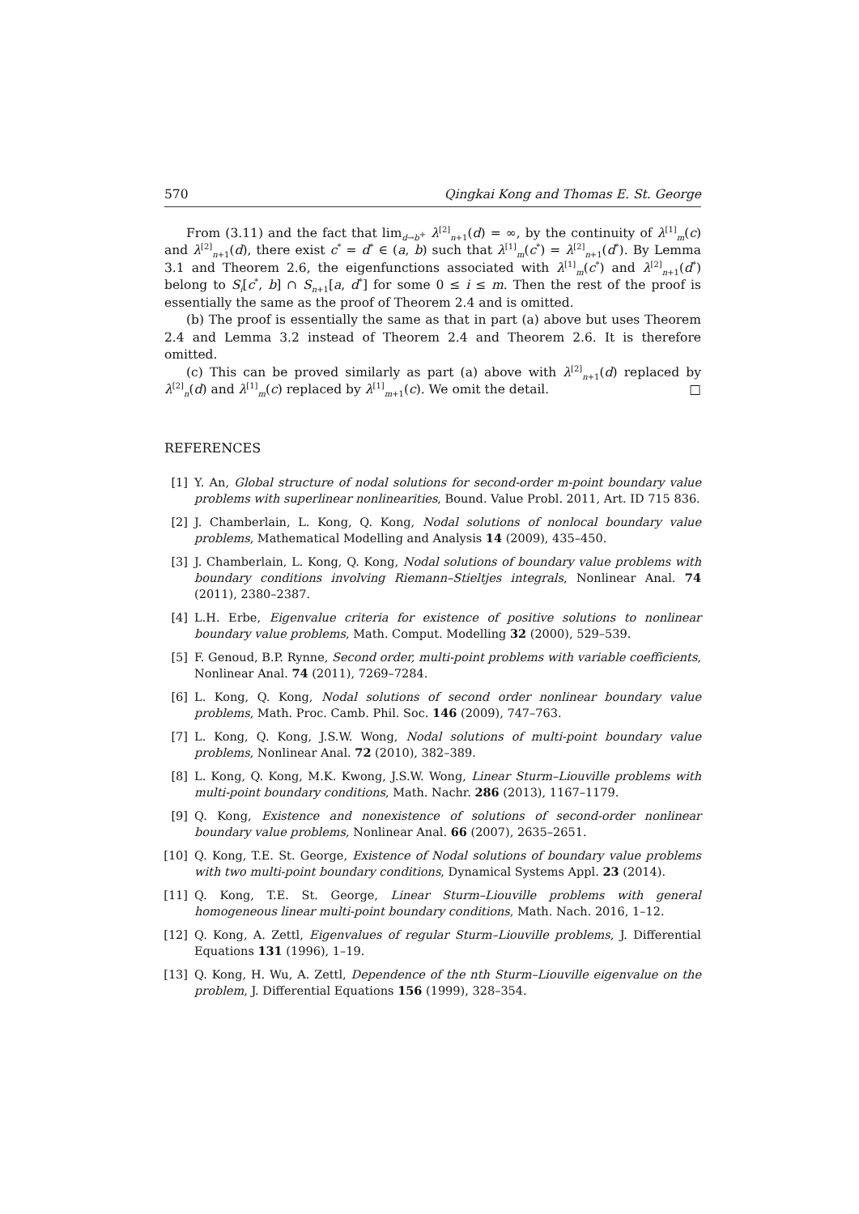570 Qingkai Kong and Thomas E. St. George
From (3.11) and the fact that lim<sub>d→b<sup>+</sup></sub> λ<sup>[2]</sup><sub>n+1</sub>(d) = ∞, by the continuity of λ<sup>[1]</sup><sub>m</sub>(c) and λ<sup>[2]</sup><sub>n+1</sub>(d), there exist c<sup>*</sup> = d<sup>*</sup> ∈ (a, b) such that λ<sup>[1]</sup><sub>m</sub>(c<sup>*</sup>) = λ<sup>[2]</sup><sub>n+1</sub>(d<sup>*</sup>). By Lemma 3.1 and Theorem 2.6, the eigenfunctions associated with λ<sup>[1]</sup><sub>m</sub>(c<sup>*</sup>) and λ<sup>[2]</sup><sub>n+1</sub>(d<sup>*</sup>) belong to S<sub>i</sub>[c<sup>*</sup>, b] ∩ S<sub>n+1</sub>[a, d<sup>*</sup>] for some 0 ≤ i ≤ m. Then the rest of the proof is essentially the same as the proof of Theorem 2.4 and is omitted.
(b) The proof is essentially the same as that in part (a) above but uses Theorem 2.4 and Lemma 3.2 instead of Theorem 2.4 and Theorem 2.6. It is therefore omitted.
(c) This can be proved similarly as part (a) above with λ<sup>[2]</sup><sub>n+1</sub>(d) replaced by λ<sup>[2]</sup><sub>n</sub>(d) and λ<sup>[1]</sup><sub>m</sub>(c) replaced by λ<sup>[1]</sup><sub>m+1</sub>(c). We omit the detail. □
REFERENCES
[1] Y. An, Global structure of nodal solutions for second-order m-point boundary value problems with superlinear nonlinearities, Bound. Value Probl. 2011, Art. ID 715 836.
[2] J. Chamberlain, L. Kong, Q. Kong, Nodal solutions of nonlocal boundary value problems, Mathematical Modelling and Analysis 14 (2009), 435–450.
[3] J. Chamberlain, L. Kong, Q. Kong, Nodal solutions of boundary value problems with boundary conditions involving Riemann–Stieltjes integrals, Nonlinear Anal. 74 (2011), 2380–2387.
[4] L.H. Erbe, Eigenvalue criteria for existence of positive solutions to nonlinear boundary value problems, Math. Comput. Modelling 32 (2000), 529–539.
[5] F. Genoud, B.P. Rynne, Second order, multi-point problems with variable coefficients, Nonlinear Anal. 74 (2011), 7269–7284.
[6] L. Kong, Q. Kong, Nodal solutions of second order nonlinear boundary value problems, Math. Proc. Camb. Phil. Soc. 146 (2009), 747–763.
[7] L. Kong, Q. Kong, J.S.W. Wong, Nodal solutions of multi-point boundary value problems, Nonlinear Anal. 72 (2010), 382–389.
[8] L. Kong, Q. Kong, M.K. Kwong, J.S.W. Wong, Linear Sturm–Liouville problems with multi-point boundary conditions, Math. Nachr. 286 (2013), 1167–1179.
[9] Q. Kong, Existence and nonexistence of solutions of second-order nonlinear boundary value problems, Nonlinear Anal. 66 (2007), 2635–2651.
[10] Q. Kong, T.E. St. George, Existence of Nodal solutions of boundary value problems with two multi-point boundary conditions, Dynamical Systems Appl. 23 (2014).
[11] Q. Kong, T.E. St. George, Linear Sturm–Liouville problems with general homogeneous linear multi-point boundary conditions, Math. Nach. 2016, 1–12.
[12] Q. Kong, A. Zettl, Eigenvalues of regular Sturm–Liouville problems, J. Differential Equations 131 (1996), 1–19.
[13] Q. Kong, H. Wu, A. Zettl, Dependence of the nth Sturm–Liouville eigenvalue on the problem, J. Differential Equations 156 (1999), 328–354.